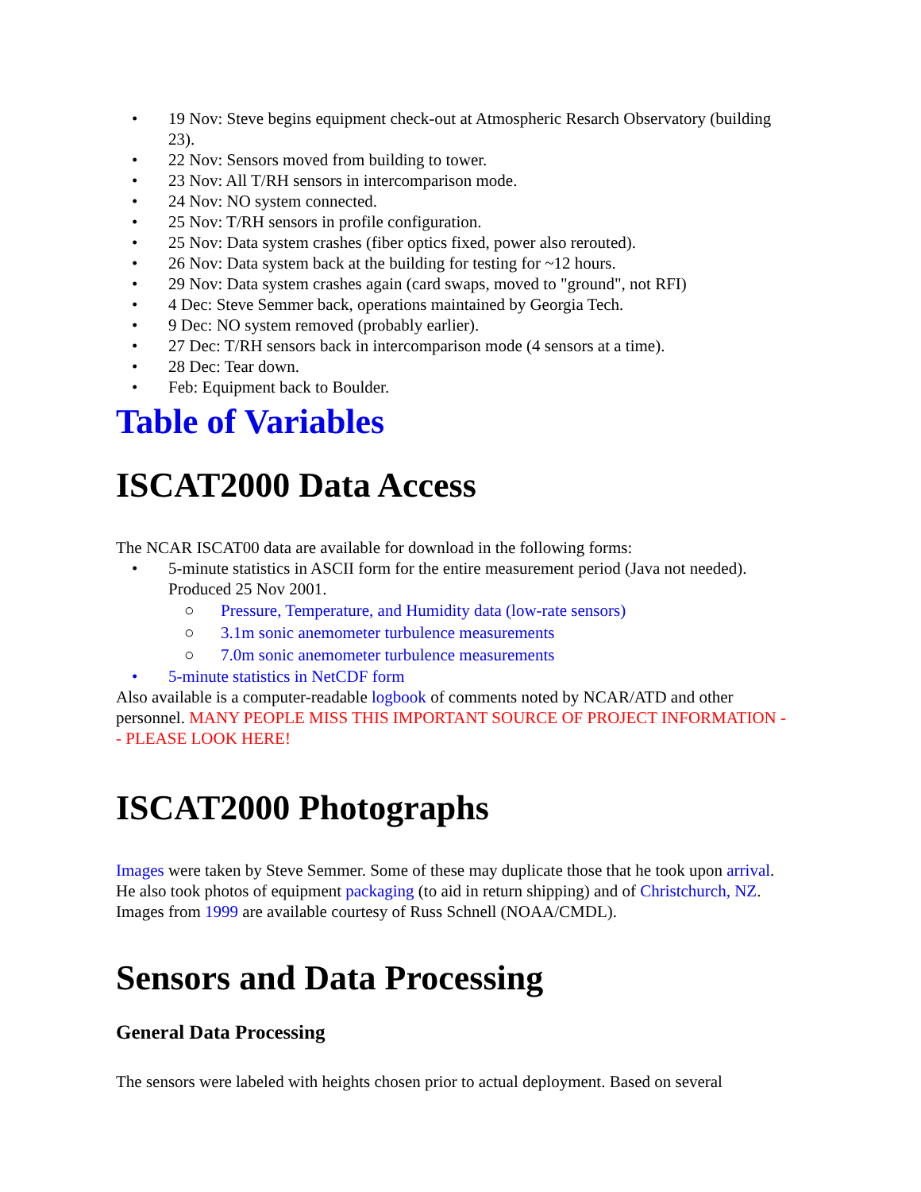• 19 Nov: Steve begins equipment check-out at Atmospheric Resarch Observatory (building 23).
• 22 Nov: Sensors moved from building to tower.
• 23 Nov: All T/RH sensors in intercomparison mode.
• 24 Nov: NO system connected.
• 25 Nov: T/RH sensors in profile configuration.
• 25 Nov: Data system crashes (fiber optics fixed, power also rerouted).
• 26 Nov: Data system back at the building for testing for ~12 hours.
• 29 Nov: Data system crashes again (card swaps, moved to "ground", not RFI)
• 4 Dec: Steve Semmer back, operations maintained by Georgia Tech.
• 9 Dec: NO system removed (probably earlier).
• 27 Dec: T/RH sensors back in intercomparison mode (4 sensors at a time).
• 28 Dec: Tear down.
• Feb: Equipment back to Boulder.
Table of Variables
ISCAT2000 Data Access
The NCAR ISCAT00 data are available for download in the following forms:
• 5-minute statistics in ASCII form for the entire measurement period (Java not needed). Produced 25 Nov 2001.
○ Pressure, Temperature, and Humidity data (low-rate sensors)
○ 3.1m sonic anemometer turbulence measurements
○ 7.0m sonic anemometer turbulence measurements
• 5-minute statistics in NetCDF form
Also available is a computer-readable logbook of comments noted by NCAR/ATD and other personnel. MANY PEOPLE MISS THIS IMPORTANT SOURCE OF PROJECT INFORMATION -- PLEASE LOOK HERE!
ISCAT2000 Photographs
Images were taken by Steve Semmer. Some of these may duplicate those that he took upon arrival. He also took photos of equipment packaging (to aid in return shipping) and of Christchurch, NZ. Images from 1999 are available courtesy of Russ Schnell (NOAA/CMDL).
Sensors and Data Processing
General Data Processing
The sensors were labeled with heights chosen prior to actual deployment. Based on several